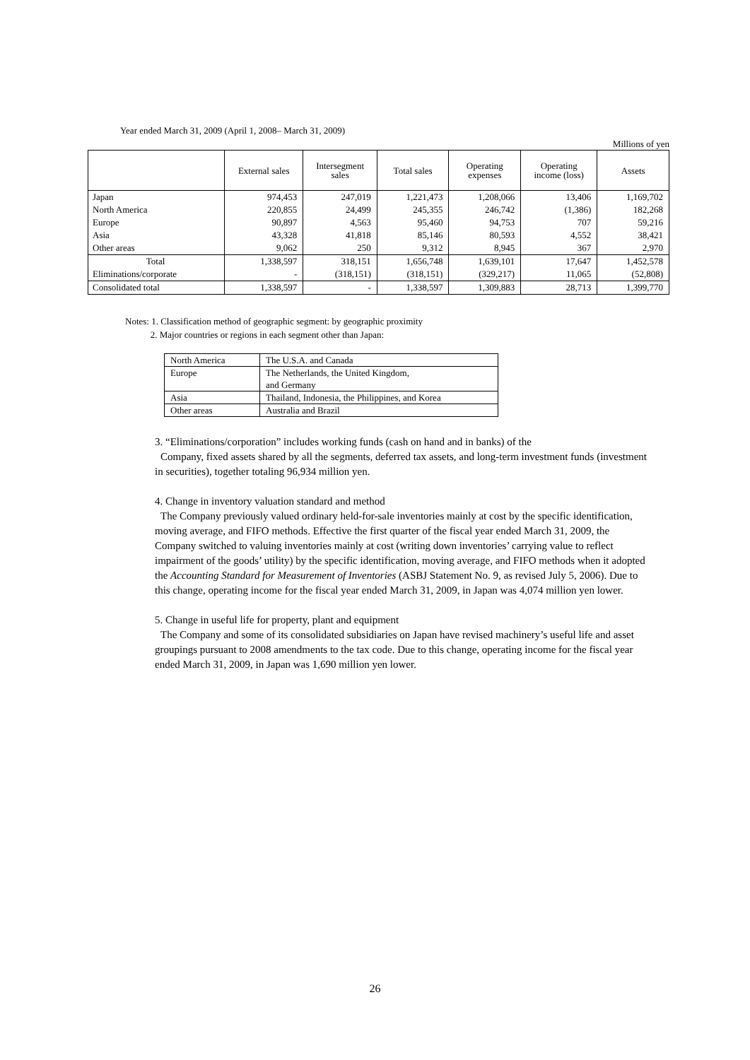Year ended March 31, 2009 (April 1, 2008– March 31, 2009)
Millions of yen
| | External sales | Intersegment sales | Total sales | Operating expenses | Operating income (loss) | Assets |
| --- | --- | --- | --- | --- | --- | --- |
| Japan | 974,453 | 247,019 | 1,221,473 | 1,208,066 | 13,406 | 1,169,702 |
| North America | 220,855 | 24,499 | 245,355 | 246,742 | (1,386) | 182,268 |
| Europe | 90,897 | 4,563 | 95,460 | 94,753 | 707 | 59,216 |
| Asia | 43,328 | 41,818 | 85,146 | 80,593 | 4,552 | 38,421 |
| Other areas | 9,062 | 250 | 9,312 | 8,945 | 367 | 2,970 |
| Total | 1,338,597 | 318,151 | 1,656,748 | 1,639,101 | 17,647 | 1,452,578 |
| Eliminations/corporate | - | (318,151) | (318,151) | (329,217) | 11,065 | (52,808) |
| Consolidated total | 1,338,597 | - | 1,338,597 | 1,309,883 | 28,713 | 1,399,770 |
Notes: 1. Classification method of geographic segment: by geographic proximity
2. Major countries or regions in each segment other than Japan:
| North America | The U.S.A. and Canada |
| Europe | The Netherlands, the United Kingdom, and Germany |
| Asia | Thailand, Indonesia, the Philippines, and Korea |
| Other areas | Australia and Brazil |
3. “Eliminations/corporation” includes working funds (cash on hand and in banks) of the
Company, fixed assets shared by all the segments, deferred tax assets, and long-term investment funds (investment in securities), together totaling 96,934 million yen.
4. Change in inventory valuation standard and method
The Company previously valued ordinary held-for-sale inventories mainly at cost by the specific identification, moving average, and FIFO methods. Effective the first quarter of the fiscal year ended March 31, 2009, the Company switched to valuing inventories mainly at cost (writing down inventories’ carrying value to reflect impairment of the goods’ utility) by the specific identification, moving average, and FIFO methods when it adopted the Accounting Standard for Measurement of Inventories (ASBJ Statement No. 9, as revised July 5, 2006). Due to this change, operating income for the fiscal year ended March 31, 2009, in Japan was 4,074 million yen lower.
5. Change in useful life for property, plant and equipment
The Company and some of its consolidated subsidiaries on Japan have revised machinery’s useful life and asset groupings pursuant to 2008 amendments to the tax code. Due to this change, operating income for the fiscal year ended March 31, 2009, in Japan was 1,690 million yen lower.
26